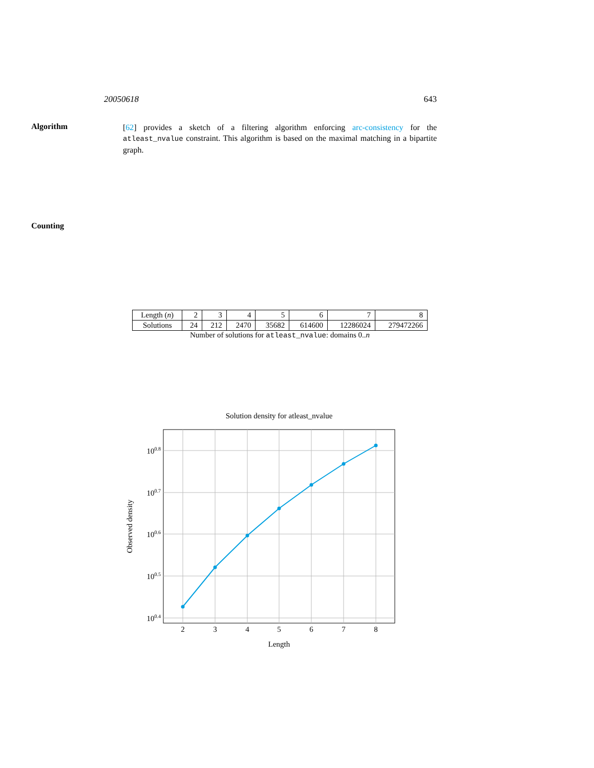20050618 643
Algorithm
[62] provides a sketch of a filtering algorithm enforcing arc-consistency for the atleast_nvalue constraint. This algorithm is based on the maximal matching in a bipartite graph.
Counting
| Length ( n ) | 2 | 3 | 4 | 5 | 6 | 7 | 8 |
| Solutions | 24 | 212 | 2470 | 35682 | 614600 | 12286024 | 279472266 |
Number of solutions for atleast_nvalue: domains 0..n
Solution density for atleast_nvalue
2
3
4
5
6
7
8
100.8
100.7
100.6
100.5
100.4
Length
Observed density